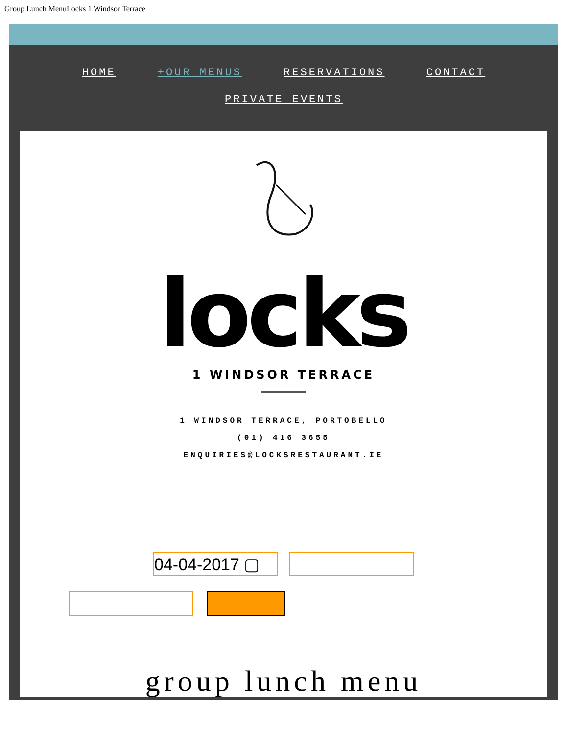Group Lunch MenuLocks 1 Windsor Terrace
HOME +OUR MENUS RESERVATIONS CONTACT
PRIVATE EVENTS
locks
1 WINDSOR TERRACE
1 WINDSOR TERRACE, PORTOBELLO
(01) 416 3655
ENQUIRIES@LOCKSRESTAURANT.IE
04-04-2017 ▢
group lunch menu